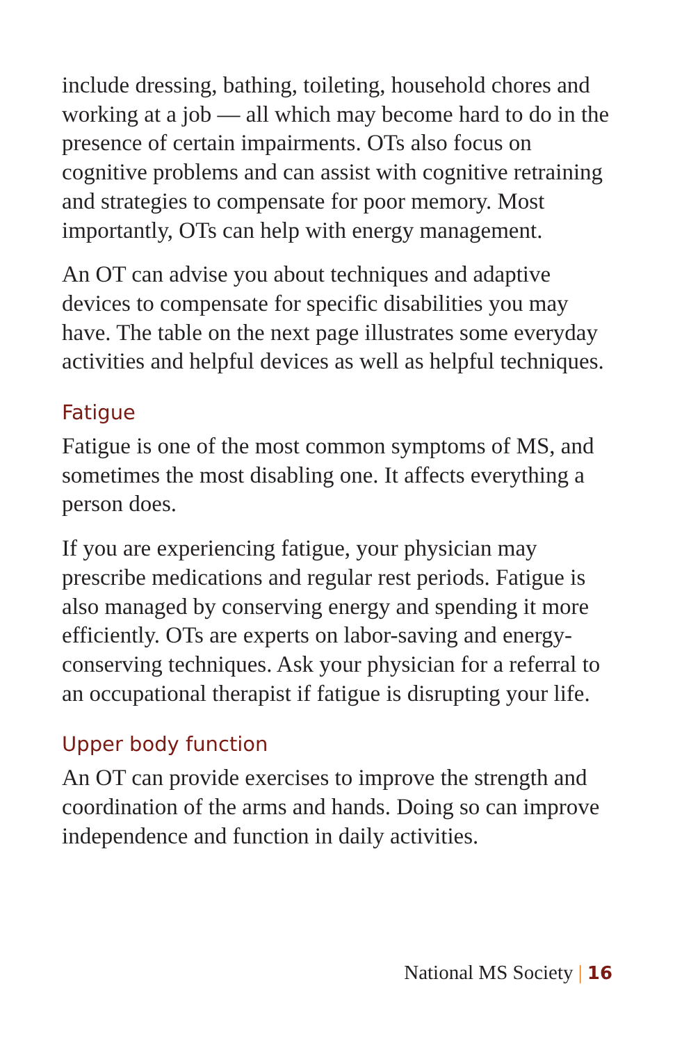include dressing, bathing, toileting, household chores and working at a job — all which may become hard to do in the presence of certain impairments. OTs also focus on cognitive problems and can assist with cognitive retraining and strategies to compensate for poor memory. Most importantly, OTs can help with energy management.
An OT can advise you about techniques and adaptive devices to compensate for specific disabilities you may have. The table on the next page illustrates some everyday activities and helpful devices as well as helpful techniques.
Fatigue
Fatigue is one of the most common symptoms of MS, and sometimes the most disabling one. It affects everything a person does.
If you are experiencing fatigue, your physician may prescribe medications and regular rest periods. Fatigue is also managed by conserving energy and spending it more efficiently. OTs are experts on labor-saving and energy-conserving techniques. Ask your physician for a referral to an occupational therapist if fatigue is disrupting your life.
Upper body function
An OT can provide exercises to improve the strength and coordination of the arms and hands. Doing so can improve independence and function in daily activities.
National MS Society | 16